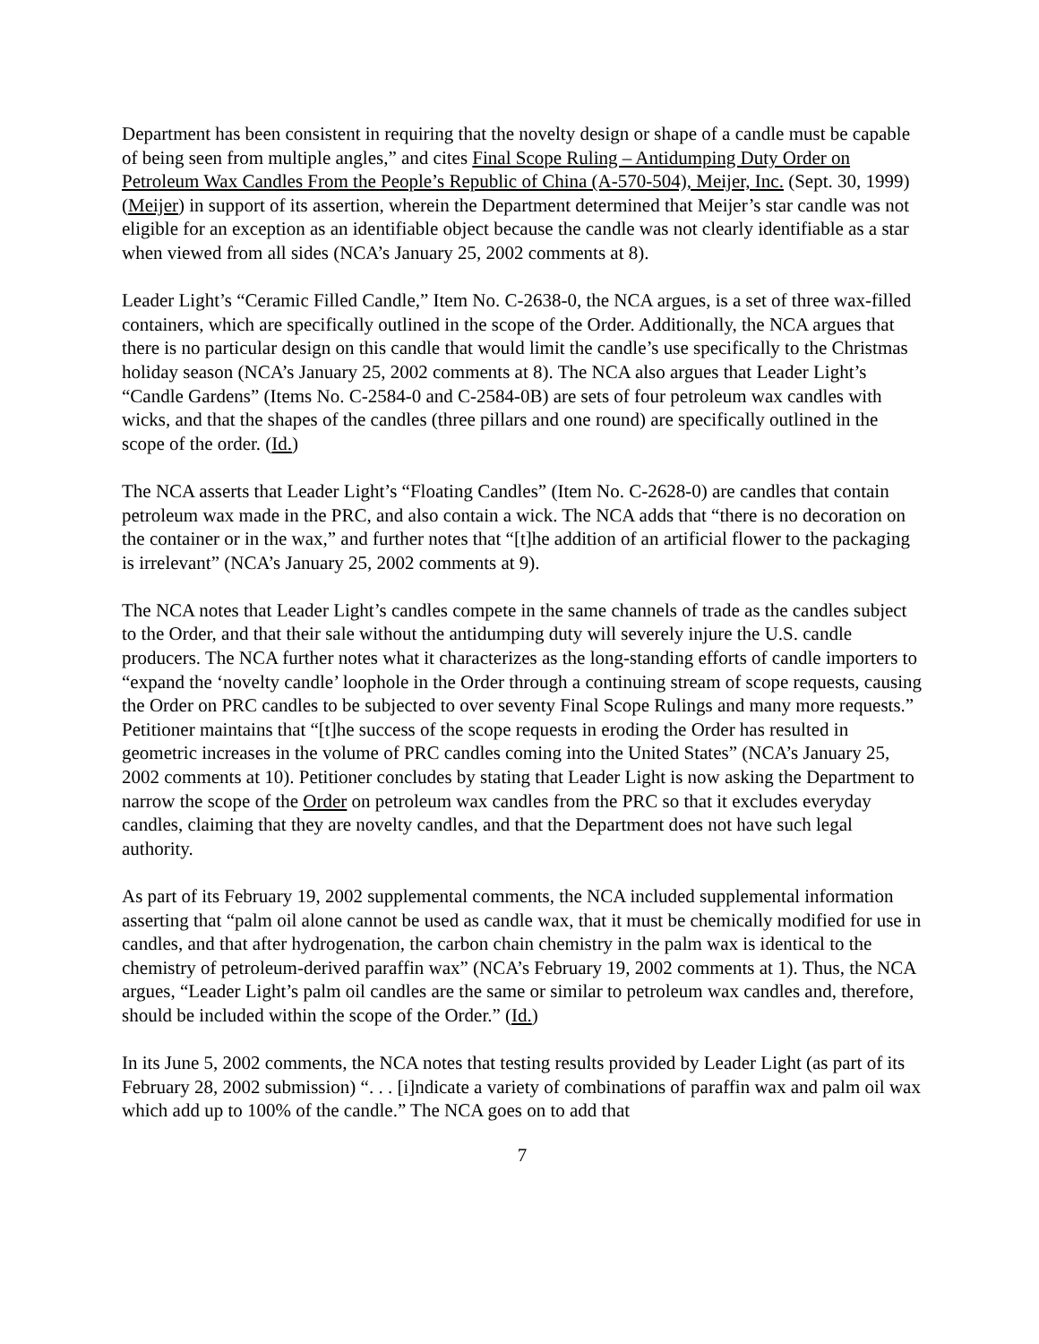Department has been consistent in requiring that the novelty design or shape of a candle must be capable of being seen from multiple angles,” and cites Final Scope Ruling – Antidumping Duty Order on Petroleum Wax Candles From the People’s Republic of China (A-570-504), Meijer, Inc. (Sept. 30, 1999) (Meijer) in support of its assertion, wherein the Department determined that Meijer’s star candle was not eligible for an exception as an identifiable object because the candle was not clearly identifiable as a star when viewed from all sides (NCA’s January 25, 2002 comments at 8).
Leader Light’s “Ceramic Filled Candle,” Item No. C-2638-0, the NCA argues, is a set of three wax-filled containers, which are specifically outlined in the scope of the Order. Additionally, the NCA argues that there is no particular design on this candle that would limit the candle’s use specifically to the Christmas holiday season (NCA’s January 25, 2002 comments at 8). The NCA also argues that Leader Light’s “Candle Gardens” (Items No. C-2584-0 and C-2584-0B) are sets of four petroleum wax candles with wicks, and that the shapes of the candles (three pillars and one round) are specifically outlined in the scope of the order. (Id.)
The NCA asserts that Leader Light’s “Floating Candles” (Item No. C-2628-0) are candles that contain petroleum wax made in the PRC, and also contain a wick. The NCA adds that “there is no decoration on the container or in the wax,” and further notes that “[t]he addition of an artificial flower to the packaging is irrelevant” (NCA’s January 25, 2002 comments at 9).
The NCA notes that Leader Light’s candles compete in the same channels of trade as the candles subject to the Order, and that their sale without the antidumping duty will severely injure the U.S. candle producers. The NCA further notes what it characterizes as the long-standing efforts of candle importers to “expand the ‘novelty candle’ loophole in the Order through a continuing stream of scope requests, causing the Order on PRC candles to be subjected to over seventy Final Scope Rulings and many more requests.” Petitioner maintains that “[t]he success of the scope requests in eroding the Order has resulted in geometric increases in the volume of PRC candles coming into the United States” (NCA’s January 25, 2002 comments at 10). Petitioner concludes by stating that Leader Light is now asking the Department to narrow the scope of the Order on petroleum wax candles from the PRC so that it excludes everyday candles, claiming that they are novelty candles, and that the Department does not have such legal authority.
As part of its February 19, 2002 supplemental comments, the NCA included supplemental information asserting that “palm oil alone cannot be used as candle wax, that it must be chemically modified for use in candles, and that after hydrogenation, the carbon chain chemistry in the palm wax is identical to the chemistry of petroleum-derived paraffin wax” (NCA’s February 19, 2002 comments at 1). Thus, the NCA argues, “Leader Light’s palm oil candles are the same or similar to petroleum wax candles and, therefore, should be included within the scope of the Order.” (Id.)
In its June 5, 2002 comments, the NCA notes that testing results provided by Leader Light (as part of its February 28, 2002 submission) “. . . [i]ndicate a variety of combinations of paraffin wax and palm oil wax which add up to 100% of the candle.” The NCA goes on to add that
7